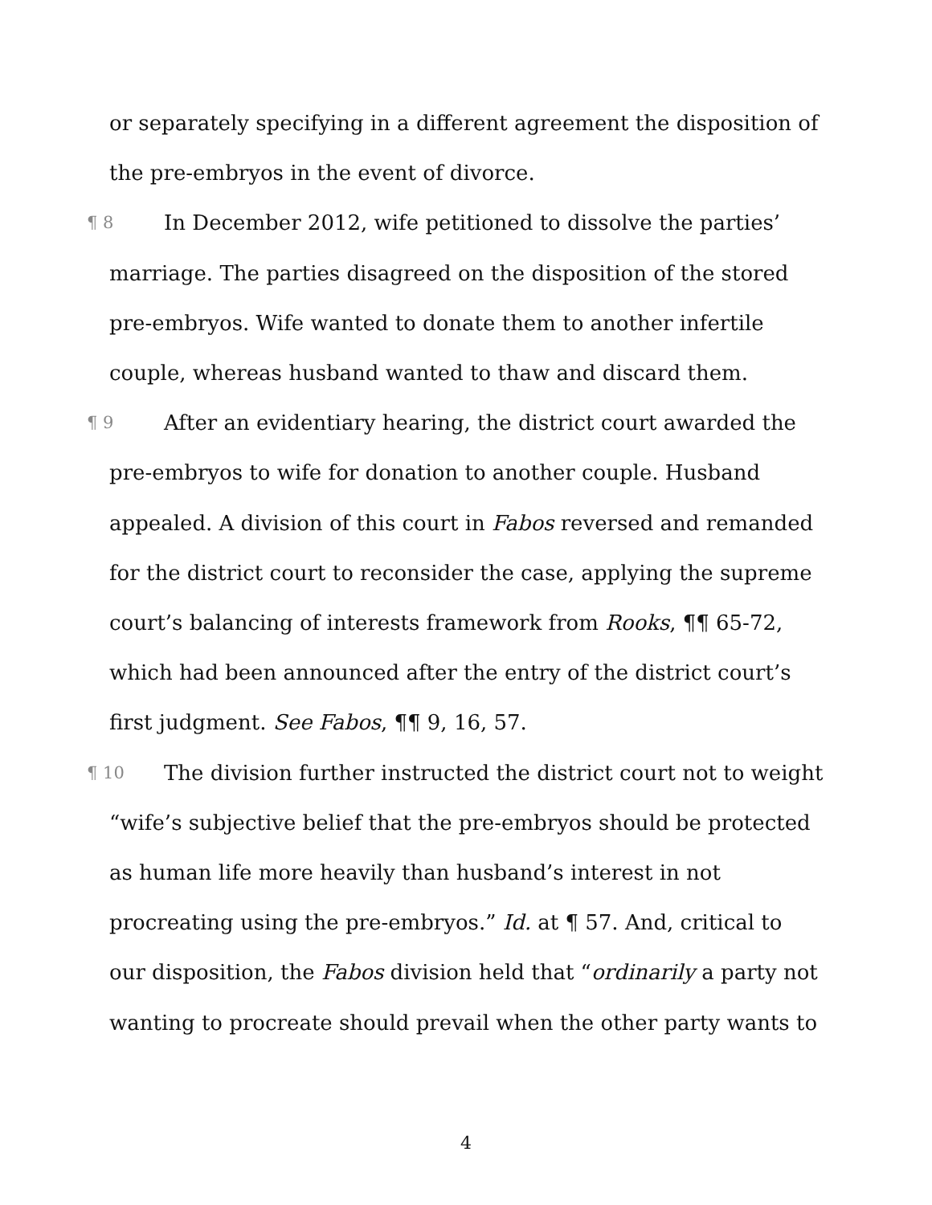or separately specifying in a different agreement the disposition of the pre-embryos in the event of divorce.
¶ 8 In December 2012, wife petitioned to dissolve the parties’ marriage. The parties disagreed on the disposition of the stored pre-embryos. Wife wanted to donate them to another infertile couple, whereas husband wanted to thaw and discard them.
¶ 9 After an evidentiary hearing, the district court awarded the pre-embryos to wife for donation to another couple. Husband appealed. A division of this court in Fabos reversed and remanded for the district court to reconsider the case, applying the supreme court’s balancing of interests framework from Rooks, ¶¶ 65-72, which had been announced after the entry of the district court’s first judgment. See Fabos, ¶¶ 9, 16, 57.
¶ 10 The division further instructed the district court not to weight “wife’s subjective belief that the pre-embryos should be protected as human life more heavily than husband’s interest in not procreating using the pre-embryos.” Id. at ¶ 57. And, critical to our disposition, the Fabos division held that “ordinarily a party not wanting to procreate should prevail when the other party wants to
4